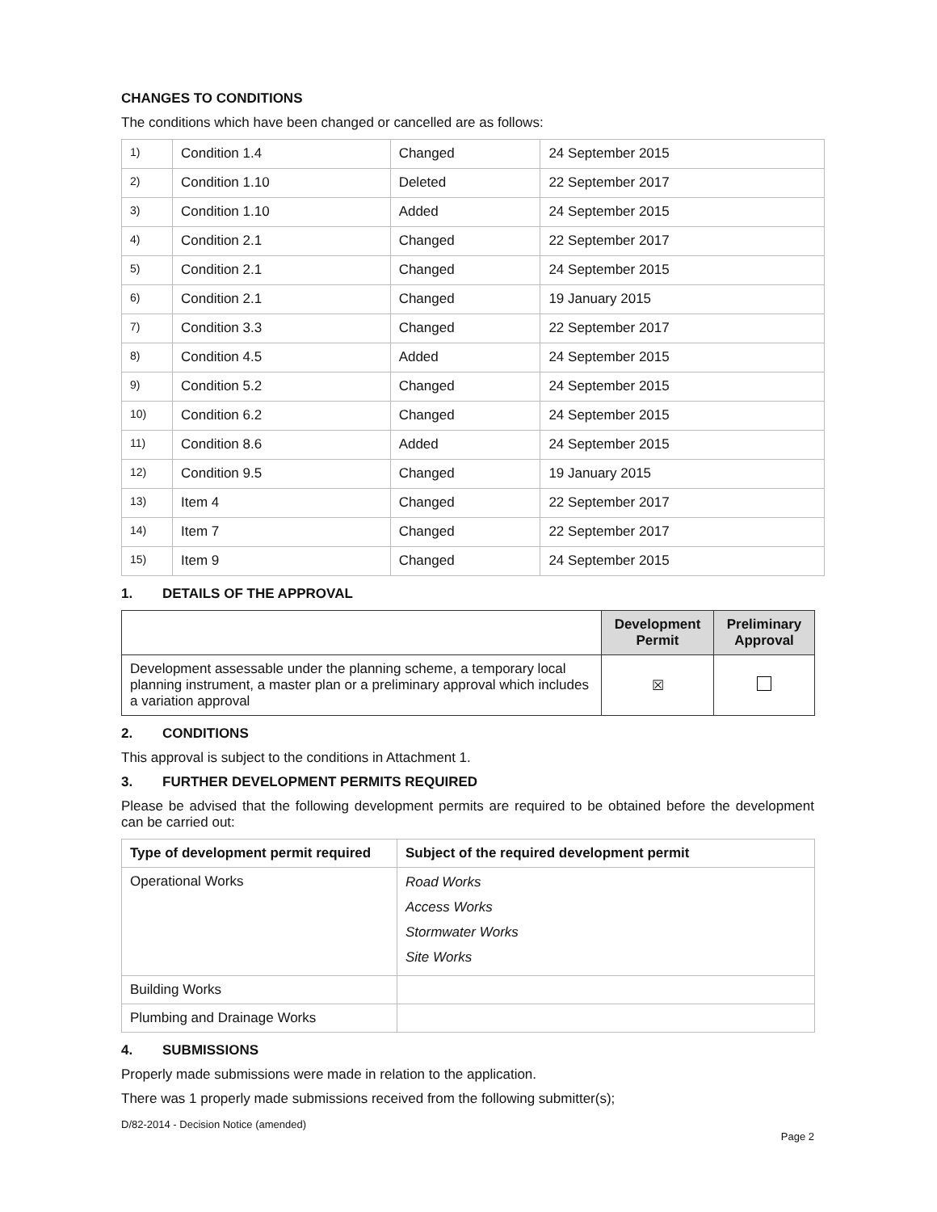CHANGES TO CONDITIONS
The conditions which have been changed or cancelled are as follows:
| 1) | Condition 1.4 | Changed | 24 September 2015 |
| 2) | Condition 1.10 | Deleted | 22 September 2017 |
| 3) | Condition 1.10 | Added | 24 September 2015 |
| 4) | Condition 2.1 | Changed | 22 September 2017 |
| 5) | Condition 2.1 | Changed | 24 September 2015 |
| 6) | Condition 2.1 | Changed | 19 January 2015 |
| 7) | Condition 3.3 | Changed | 22 September 2017 |
| 8) | Condition 4.5 | Added | 24 September 2015 |
| 9) | Condition 5.2 | Changed | 24 September 2015 |
| 10) | Condition 6.2 | Changed | 24 September 2015 |
| 11) | Condition 8.6 | Added | 24 September 2015 |
| 12) | Condition 9.5 | Changed | 19 January 2015 |
| 13) | Item 4 | Changed | 22 September 2017 |
| 14) | Item 7 | Changed | 22 September 2017 |
| 15) | Item 9 | Changed | 24 September 2015 |
1. DETAILS OF THE APPROVAL
| | Development Permit | Preliminary Approval |
| --- | --- | --- |
| Development assessable under the planning scheme, a temporary local planning instrument, a master plan or a preliminary approval which includes a variation approval | ☒ | |
2. CONDITIONS
This approval is subject to the conditions in Attachment 1.
3. FURTHER DEVELOPMENT PERMITS REQUIRED
Please be advised that the following development permits are required to be obtained before the development can be carried out:
| Type of development permit required | Subject of the required development permit |
| --- | --- |
| Operational Works | Road Works Access Works Stormwater Works Site Works |
| Building Works | |
| Plumbing and Drainage Works | |
4. SUBMISSIONS
Properly made submissions were made in relation to the application.
There was 1 properly made submissions received from the following submitter(s);
D/82-2014 - Decision Notice (amended)
Page 2